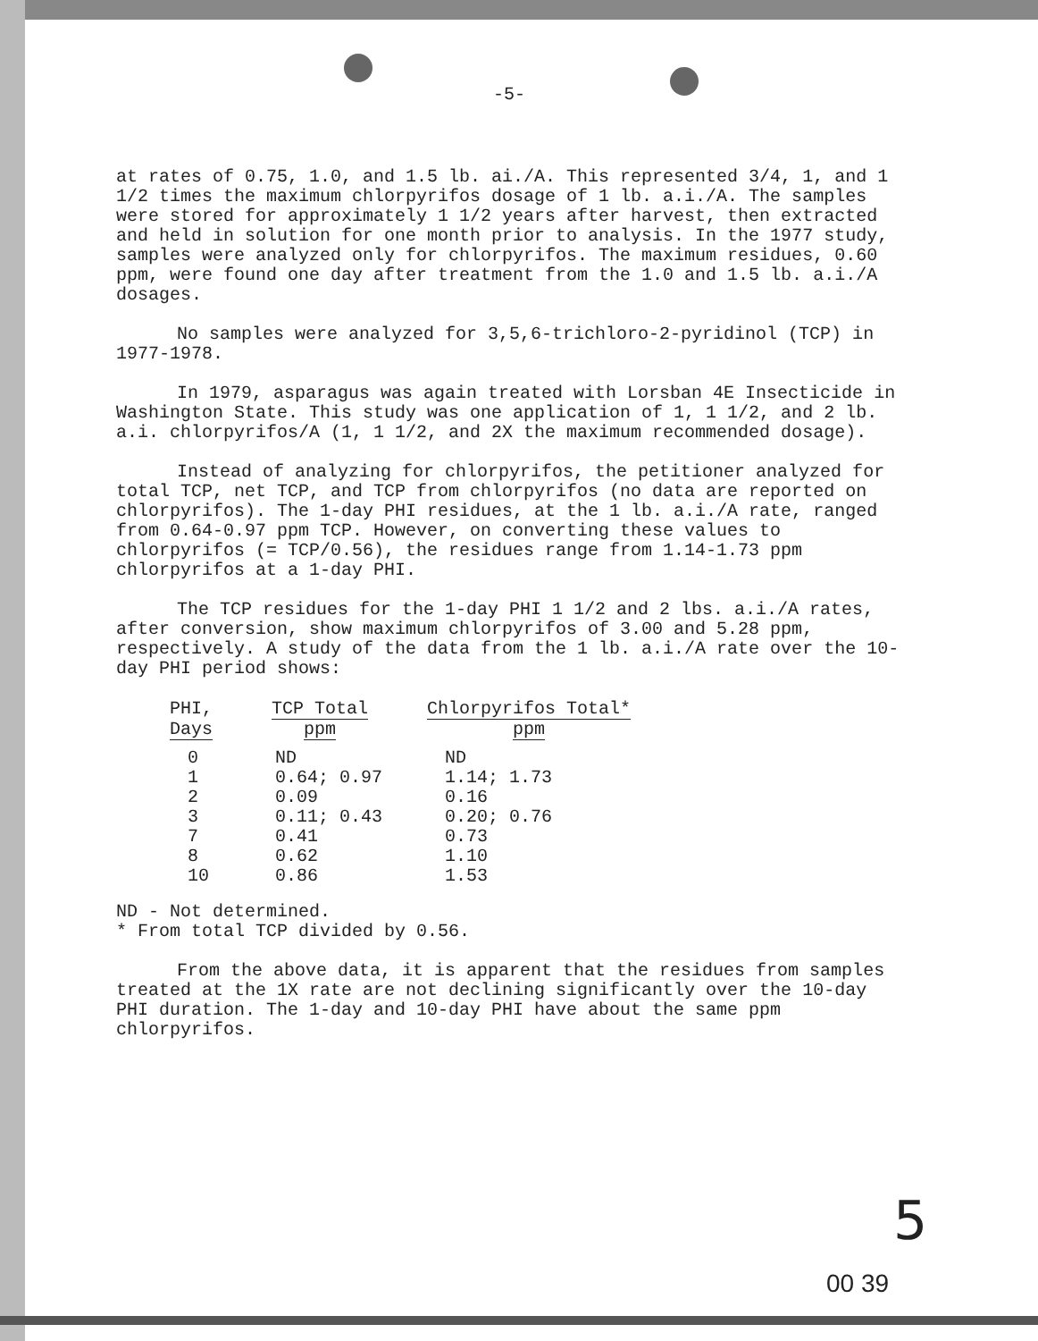-5-
at rates of 0.75, 1.0, and 1.5 lb. ai./A. This represented 3/4, 1, and 1 1/2 times the maximum chlorpyrifos dosage of 1 lb. a.i./A. The samples were stored for approximately 1 1/2 years after harvest, then extracted and held in solution for one month prior to analysis. In the 1977 study, samples were analyzed only for chlorpyrifos. The maximum residues, 0.60 ppm, were found one day after treatment from the 1.0 and 1.5 lb. a.i./A dosages.
No samples were analyzed for 3,5,6-trichloro-2-pyridinol (TCP) in 1977-1978.
In 1979, asparagus was again treated with Lorsban 4E Insecticide in Washington State. This study was one application of 1, 1 1/2, and 2 lb. a.i. chlorpyrifos/A (1, 1 1/2, and 2X the maximum recommended dosage).
Instead of analyzing for chlorpyrifos, the petitioner analyzed for total TCP, net TCP, and TCP from chlorpyrifos (no data are reported on chlorpyrifos). The 1-day PHI residues, at the 1 lb. a.i./A rate, ranged from 0.64-0.97 ppm TCP. However, on converting these values to chlorpyrifos (= TCP/0.56), the residues range from 1.14-1.73 ppm chlorpyrifos at a 1-day PHI.
The TCP residues for the 1-day PHI 1 1/2 and 2 lbs. a.i./A rates, after conversion, show maximum chlorpyrifos of 3.00 and 5.28 ppm, respectively. A study of the data from the 1 lb. a.i./A rate over the 10-day PHI period shows:
| PHI, Days | TCP Total ppm | Chlorpyrifos Total* ppm |
| --- | --- | --- |
| 0 | ND | ND |
| 1 | 0.64; 0.97 | 1.14; 1.73 |
| 2 | 0.09 | 0.16 |
| 3 | 0.11; 0.43 | 0.20; 0.76 |
| 7 | 0.41 | 0.73 |
| 8 | 0.62 | 1.10 |
| 10 | 0.86 | 1.53 |
ND - Not determined.
* From total TCP divided by 0.56.
From the above data, it is apparent that the residues from samples treated at the 1X rate are not declining significantly over the 10-day PHI duration. The 1-day and 10-day PHI have about the same ppm chlorpyrifos.
5
00 39